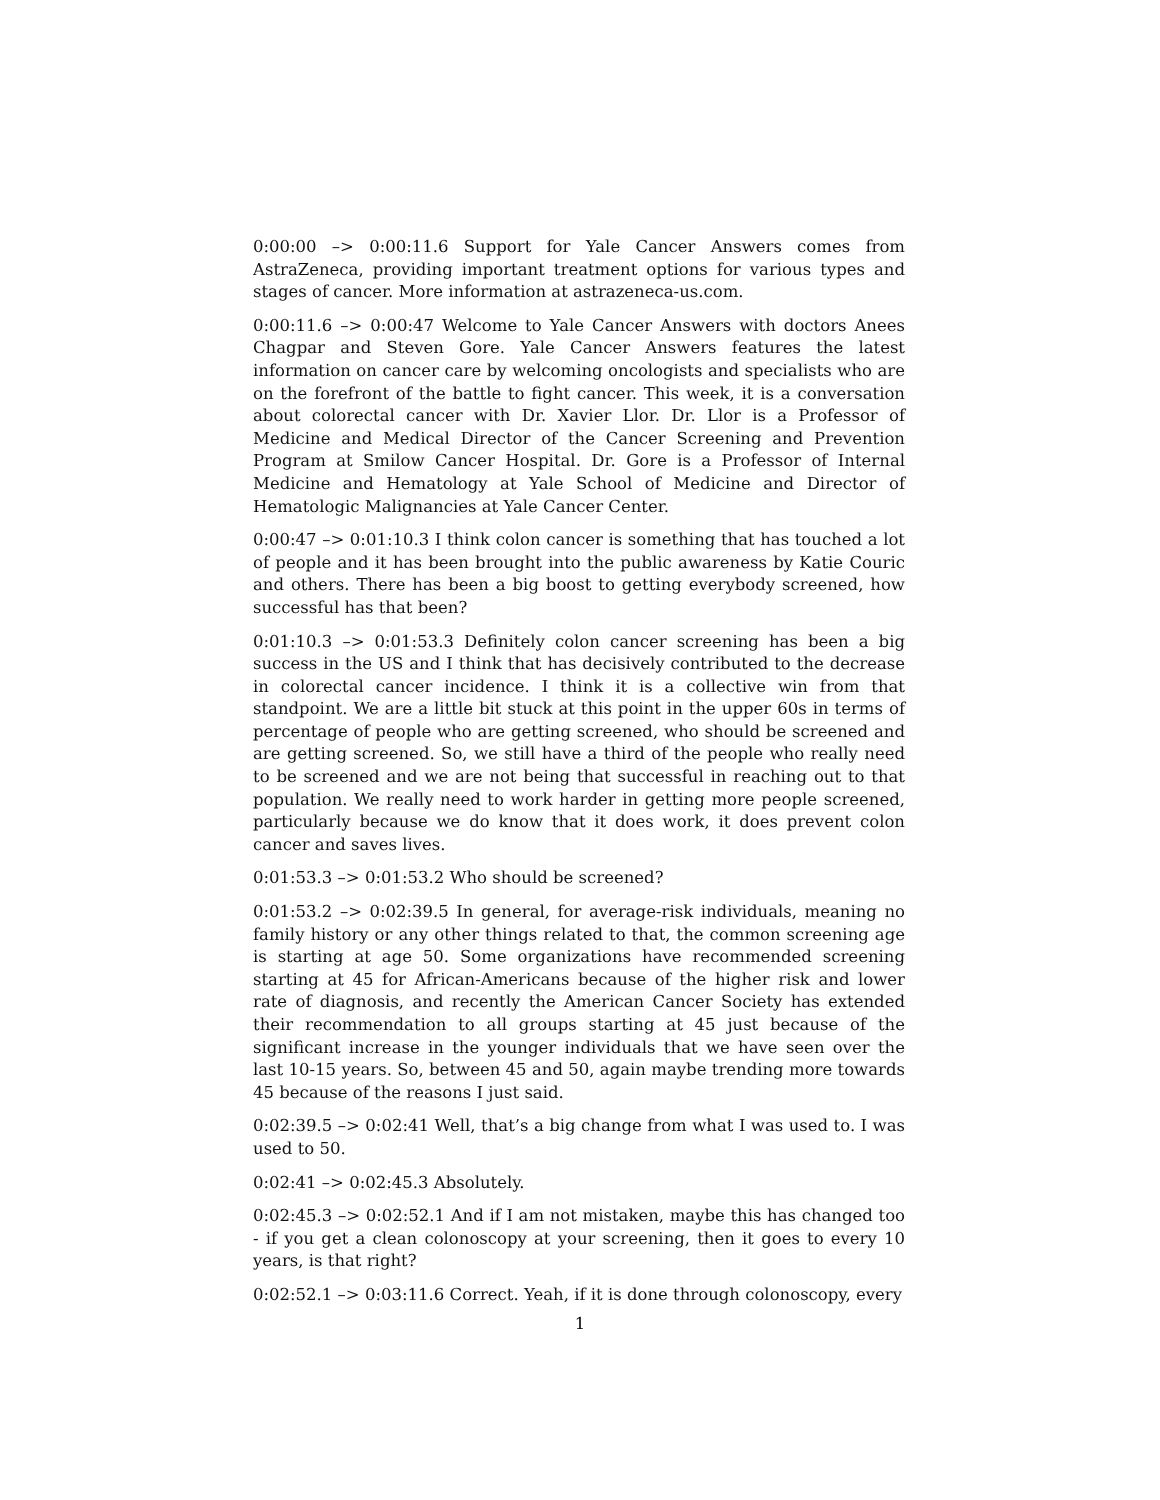0:00:00 –> 0:00:11.6 Support for Yale Cancer Answers comes from AstraZeneca, providing important treatment options for various types and stages of cancer. More information at astrazeneca-us.com.
0:00:11.6 –> 0:00:47 Welcome to Yale Cancer Answers with doctors Anees Chagpar and Steven Gore. Yale Cancer Answers features the latest information on cancer care by welcoming oncologists and specialists who are on the forefront of the battle to fight cancer. This week, it is a conversation about colorectal cancer with Dr. Xavier Llor. Dr. Llor is a Professor of Medicine and Medical Director of the Cancer Screening and Prevention Program at Smilow Cancer Hospital. Dr. Gore is a Professor of Internal Medicine and Hematology at Yale School of Medicine and Director of Hematologic Malignancies at Yale Cancer Center.
0:00:47 –> 0:01:10.3 I think colon cancer is something that has touched a lot of people and it has been brought into the public awareness by Katie Couric and others. There has been a big boost to getting everybody screened, how successful has that been?
0:01:10.3 –> 0:01:53.3 Definitely colon cancer screening has been a big success in the US and I think that has decisively contributed to the decrease in colorectal cancer incidence. I think it is a collective win from that standpoint. We are a little bit stuck at this point in the upper 60s in terms of percentage of people who are getting screened, who should be screened and are getting screened. So, we still have a third of the people who really need to be screened and we are not being that successful in reaching out to that population. We really need to work harder in getting more people screened, particularly because we do know that it does work, it does prevent colon cancer and saves lives.
0:01:53.3 –> 0:01:53.2 Who should be screened?
0:01:53.2 –> 0:02:39.5 In general, for average-risk individuals, meaning no family history or any other things related to that, the common screening age is starting at age 50. Some organizations have recommended screening starting at 45 for African-Americans because of the higher risk and lower rate of diagnosis, and recently the American Cancer Society has extended their recommendation to all groups starting at 45 just because of the significant increase in the younger individuals that we have seen over the last 10-15 years. So, between 45 and 50, again maybe trending more towards 45 because of the reasons I just said.
0:02:39.5 –> 0:02:41 Well, that’s a big change from what I was used to. I was used to 50.
0:02:41 –> 0:02:45.3 Absolutely.
0:02:45.3 –> 0:02:52.1 And if I am not mistaken, maybe this has changed too - if you get a clean colonoscopy at your screening, then it goes to every 10 years, is that right?
0:02:52.1 –> 0:03:11.6 Correct. Yeah, if it is done through colonoscopy, every
1